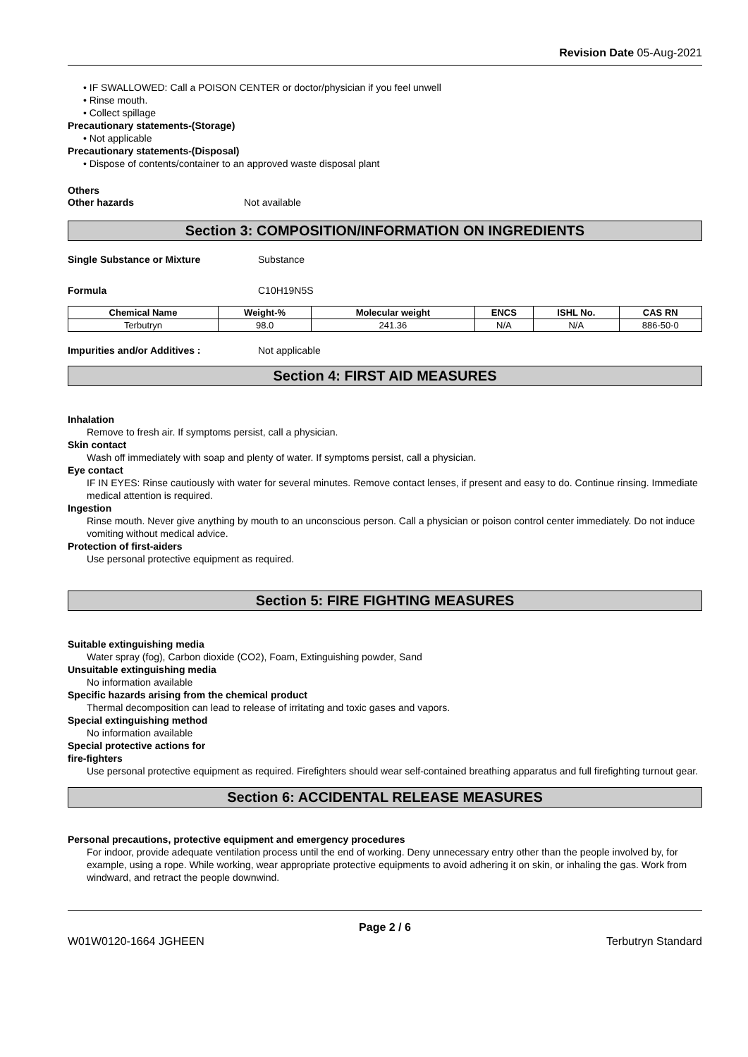Revision Date 05-Aug-2021
• IF SWALLOWED: Call a POISON CENTER or doctor/physician if you feel unwell
• Rinse mouth.
• Collect spillage
Precautionary statements-(Storage)
• Not applicable
Precautionary statements-(Disposal)
• Dispose of contents/container to an approved waste disposal plant
Others
Other hazards Not available
Section 3: COMPOSITION/INFORMATION ON INGREDIENTS
Single Substance or Mixture Substance
Formula C10H19N5S
| Chemical Name | Weight-% | Molecular weight | ENCS | ISHL No. | CAS RN |
| --- | --- | --- | --- | --- | --- |
| Terbutryn | 98.0 | 241.36 | N/A | N/A | 886-50-0 |
Impurities and/or Additives : Not applicable
Section 4: FIRST AID MEASURES
Inhalation
Remove to fresh air. If symptoms persist, call a physician.
Skin contact
Wash off immediately with soap and plenty of water. If symptoms persist, call a physician.
Eye contact
IF IN EYES: Rinse cautiously with water for several minutes. Remove contact lenses, if present and easy to do. Continue rinsing. Immediate medical attention is required.
Ingestion
Rinse mouth. Never give anything by mouth to an unconscious person. Call a physician or poison control center immediately. Do not induce vomiting without medical advice.
Protection of first-aiders
Use personal protective equipment as required.
Section 5: FIRE FIGHTING MEASURES
Suitable extinguishing media
Water spray (fog), Carbon dioxide (CO2), Foam, Extinguishing powder, Sand
Unsuitable extinguishing media
No information available
Specific hazards arising from the chemical product
Thermal decomposition can lead to release of irritating and toxic gases and vapors.
Special extinguishing method
No information available
Special protective actions for
fire-fighters
Use personal protective equipment as required. Firefighters should wear self-contained breathing apparatus and full firefighting turnout gear.
Section 6: ACCIDENTAL RELEASE MEASURES
Personal precautions, protective equipment and emergency procedures
For indoor, provide adequate ventilation process until the end of working. Deny unnecessary entry other than the people involved by, for example, using a rope. While working, wear appropriate protective equipments to avoid adhering it on skin, or inhaling the gas. Work from windward, and retract the people downwind.
Page 2 / 6
W01W0120-1664 JGHEEN Terbutryn Standard